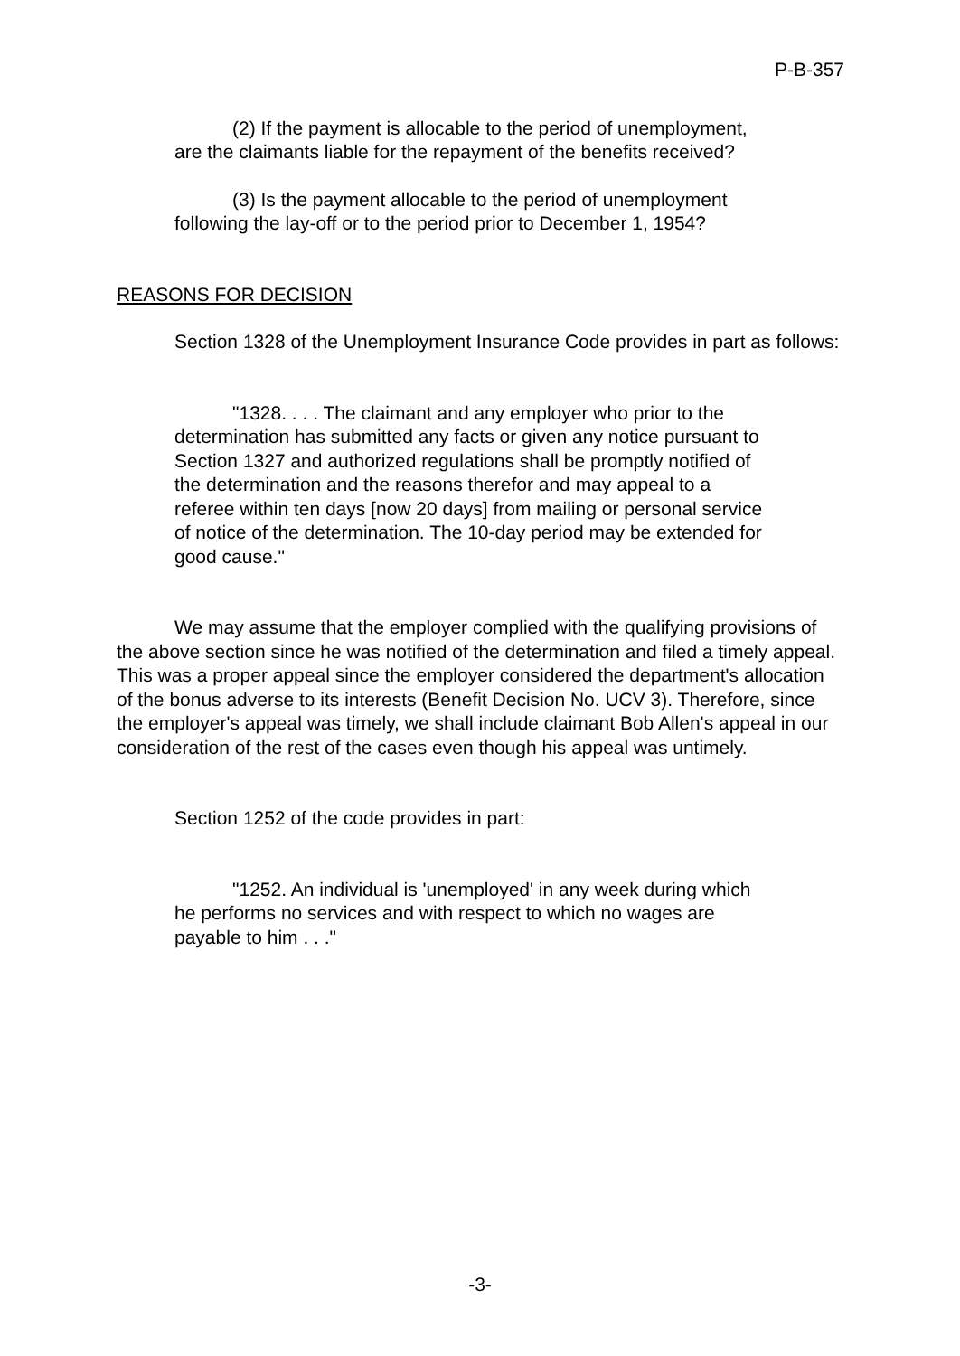P-B-357
(2) If the payment is allocable to the period of unemployment, are the claimants liable for the repayment of the benefits received?
(3) Is the payment allocable to the period of unemployment following the lay-off or to the period prior to December 1, 1954?
REASONS FOR DECISION
Section 1328 of the Unemployment Insurance Code provides in part as follows:
"1328. . . . The claimant and any employer who prior to the determination has submitted any facts or given any notice pursuant to Section 1327 and authorized regulations shall be promptly notified of the determination and the reasons therefor and may appeal to a referee within ten days [now 20 days] from mailing or personal service of notice of the determination. The 10-day period may be extended for good cause."
We may assume that the employer complied with the qualifying provisions of the above section since he was notified of the determination and filed a timely appeal. This was a proper appeal since the employer considered the department's allocation of the bonus adverse to its interests (Benefit Decision No. UCV 3). Therefore, since the employer's appeal was timely, we shall include claimant Bob Allen's appeal in our consideration of the rest of the cases even though his appeal was untimely.
Section 1252 of the code provides in part:
"1252. An individual is 'unemployed' in any week during which he performs no services and with respect to which no wages are payable to him . . ."
-3-